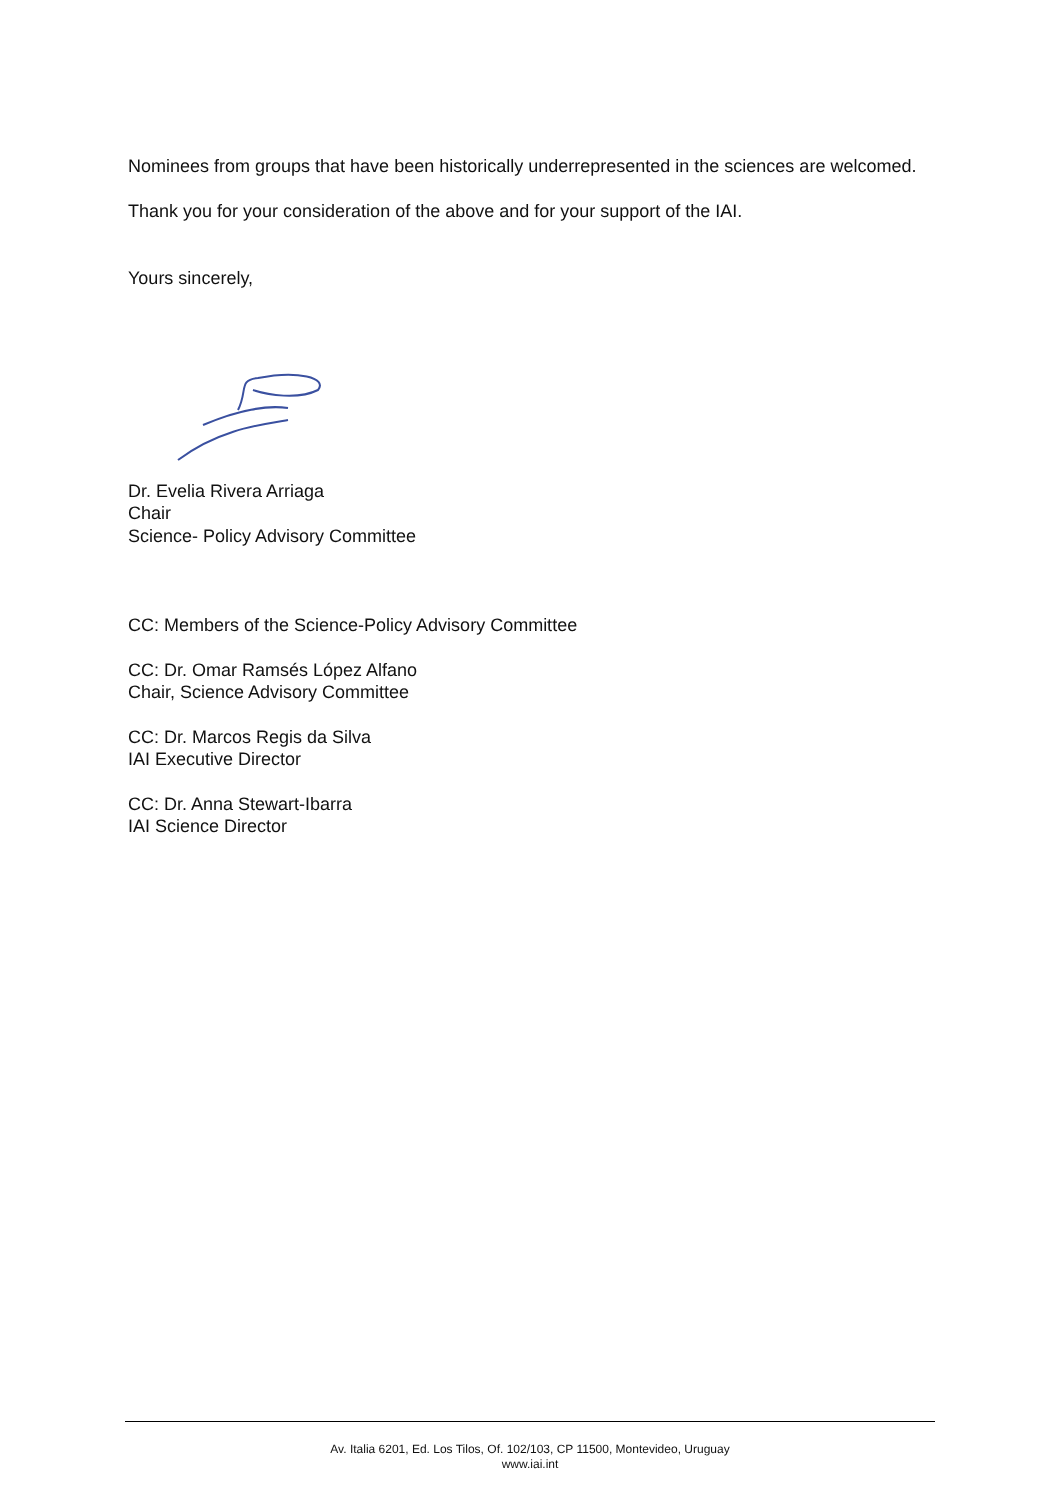Nominees from groups that have been historically underrepresented in the sciences are welcomed.
Thank you for your consideration of the above and for your support of the IAI.
Yours sincerely,
Dr. Evelia Rivera Arriaga
Chair
Science- Policy Advisory Committee
CC: Members of the Science-Policy Advisory Committee
CC: Dr. Omar Ramsés López Alfano
Chair, Science Advisory Committee
CC: Dr. Marcos Regis da Silva
IAI Executive Director
CC: Dr. Anna Stewart-Ibarra
IAI Science Director
Av. Italia 6201, Ed. Los Tilos, Of. 102/103, CP 11500, Montevideo, Uruguay
www.iai.int